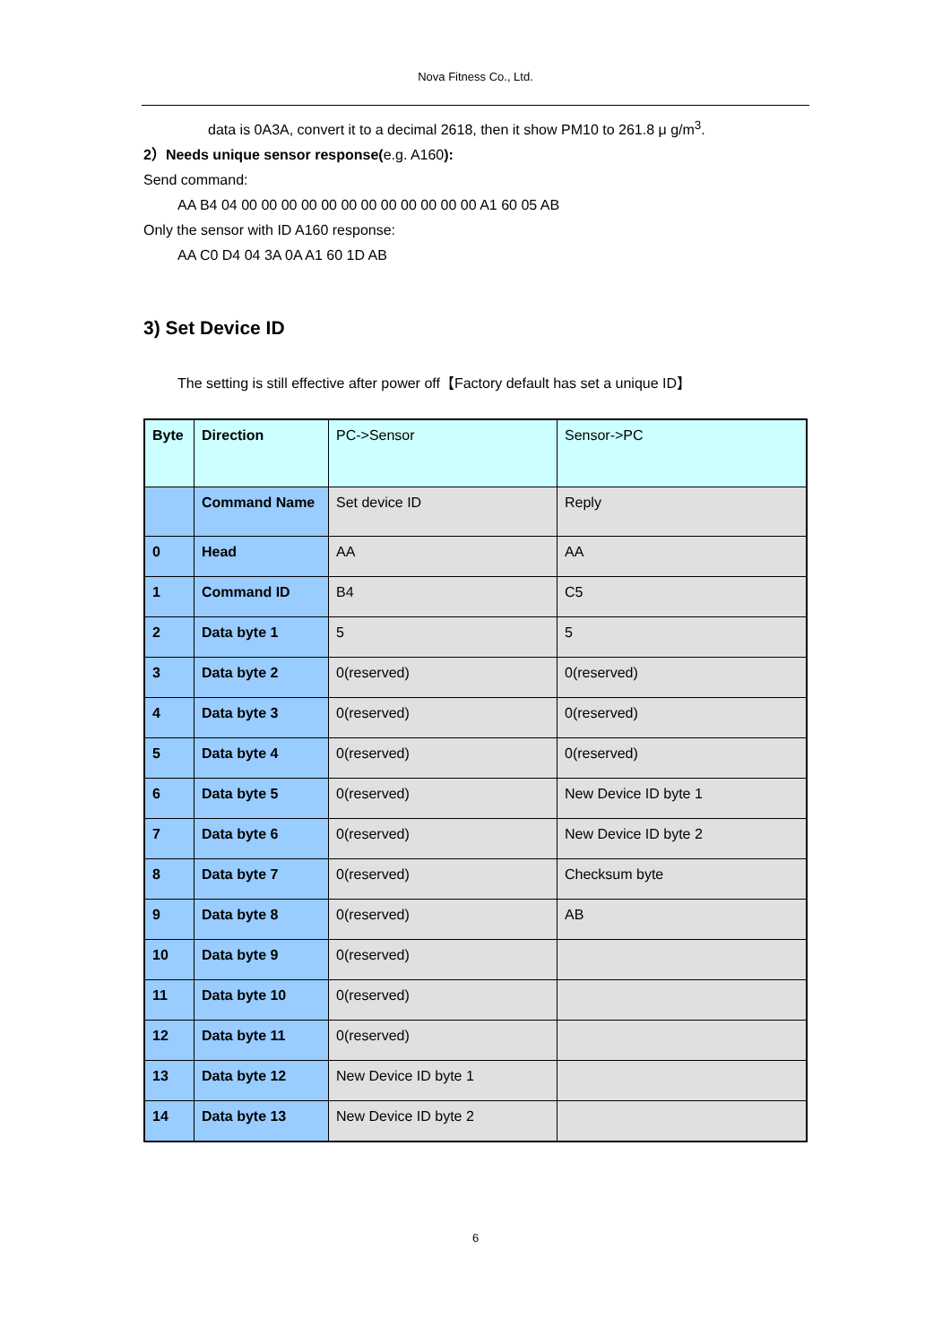Nova Fitness Co., Ltd.
data is 0A3A, convert it to a decimal 2618, then it show PM10 to 261.8 μ g/m<sup>3</sup>.
2）Needs unique sensor response(e.g. A160):
Send command:
AA B4 04 00 00 00 00 00 00 00 00 00 00 00 00 A1 60 05 AB
Only the sensor with ID A160 response:
AA C0 D4 04 3A 0A A1 60 1D AB
3) Set Device ID
The setting is still effective after power off【Factory default has set a unique ID】
| Byte | Direction | PC->Sensor | Sensor->PC |
| | Command Name | Set device ID | Reply |
| 0 | Head | AA | AA |
| 1 | Command ID | B4 | C5 |
| 2 | Data byte 1 | 5 | 5 |
| 3 | Data byte 2 | 0(reserved) | 0(reserved) |
| 4 | Data byte 3 | 0(reserved) | 0(reserved) |
| 5 | Data byte 4 | 0(reserved) | 0(reserved) |
| 6 | Data byte 5 | 0(reserved) | New Device ID byte 1 |
| 7 | Data byte 6 | 0(reserved) | New Device ID byte 2 |
| 8 | Data byte 7 | 0(reserved) | Checksum byte |
| 9 | Data byte 8 | 0(reserved) | AB |
| 10 | Data byte 9 | 0(reserved) | |
| 11 | Data byte 10 | 0(reserved) | |
| 12 | Data byte 11 | 0(reserved) | |
| 13 | Data byte 12 | New Device ID byte 1 | |
| 14 | Data byte 13 | New Device ID byte 2 | |
6